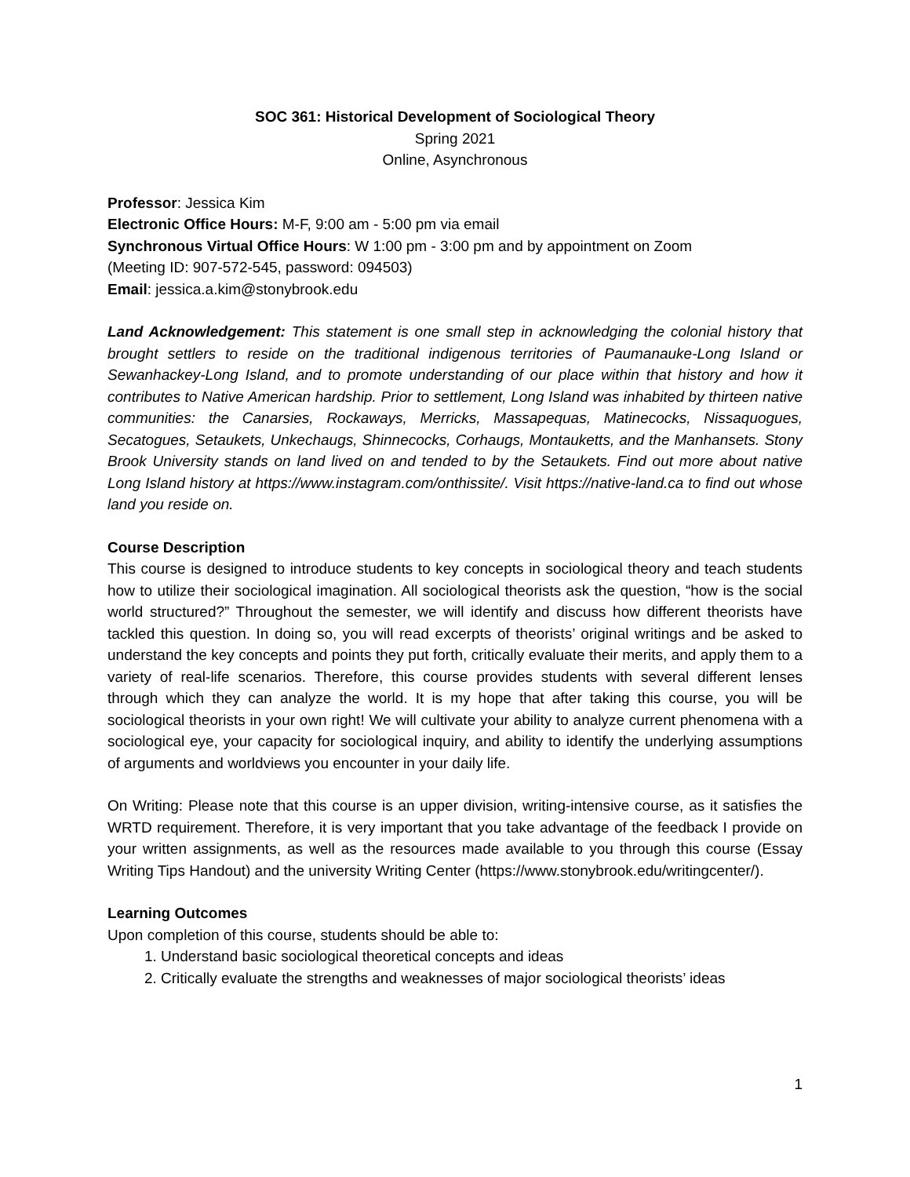SOC 361: Historical Development of Sociological Theory
Spring 2021
Online, Asynchronous
Professor: Jessica Kim
Electronic Office Hours: M-F, 9:00 am - 5:00 pm via email
Synchronous Virtual Office Hours: W 1:00 pm - 3:00 pm and by appointment on Zoom
(Meeting ID: 907-572-545, password: 094503)
Email: jessica.a.kim@stonybrook.edu
Land Acknowledgement: This statement is one small step in acknowledging the colonial history that brought settlers to reside on the traditional indigenous territories of Paumanauke-Long Island or Sewanhackey-Long Island, and to promote understanding of our place within that history and how it contributes to Native American hardship. Prior to settlement, Long Island was inhabited by thirteen native communities: the Canarsies, Rockaways, Merricks, Massapequas, Matinecocks, Nissaquogues, Secatogues, Setaukets, Unkechaugs, Shinnecocks, Corhaugs, Montauketts, and the Manhansets. Stony Brook University stands on land lived on and tended to by the Setaukets. Find out more about native Long Island history at https://www.instagram.com/onthissite/. Visit https://native-land.ca to find out whose land you reside on.
Course Description
This course is designed to introduce students to key concepts in sociological theory and teach students how to utilize their sociological imagination. All sociological theorists ask the question, “how is the social world structured?” Throughout the semester, we will identify and discuss how different theorists have tackled this question. In doing so, you will read excerpts of theorists’ original writings and be asked to understand the key concepts and points they put forth, critically evaluate their merits, and apply them to a variety of real-life scenarios. Therefore, this course provides students with several different lenses through which they can analyze the world. It is my hope that after taking this course, you will be sociological theorists in your own right! We will cultivate your ability to analyze current phenomena with a sociological eye, your capacity for sociological inquiry, and ability to identify the underlying assumptions of arguments and worldviews you encounter in your daily life.
On Writing: Please note that this course is an upper division, writing-intensive course, as it satisfies the WRTD requirement. Therefore, it is very important that you take advantage of the feedback I provide on your written assignments, as well as the resources made available to you through this course (Essay Writing Tips Handout) and the university Writing Center (https://www.stonybrook.edu/writingcenter/).
Learning Outcomes
Upon completion of this course, students should be able to:
1. Understand basic sociological theoretical concepts and ideas
2. Critically evaluate the strengths and weaknesses of major sociological theorists’ ideas
1